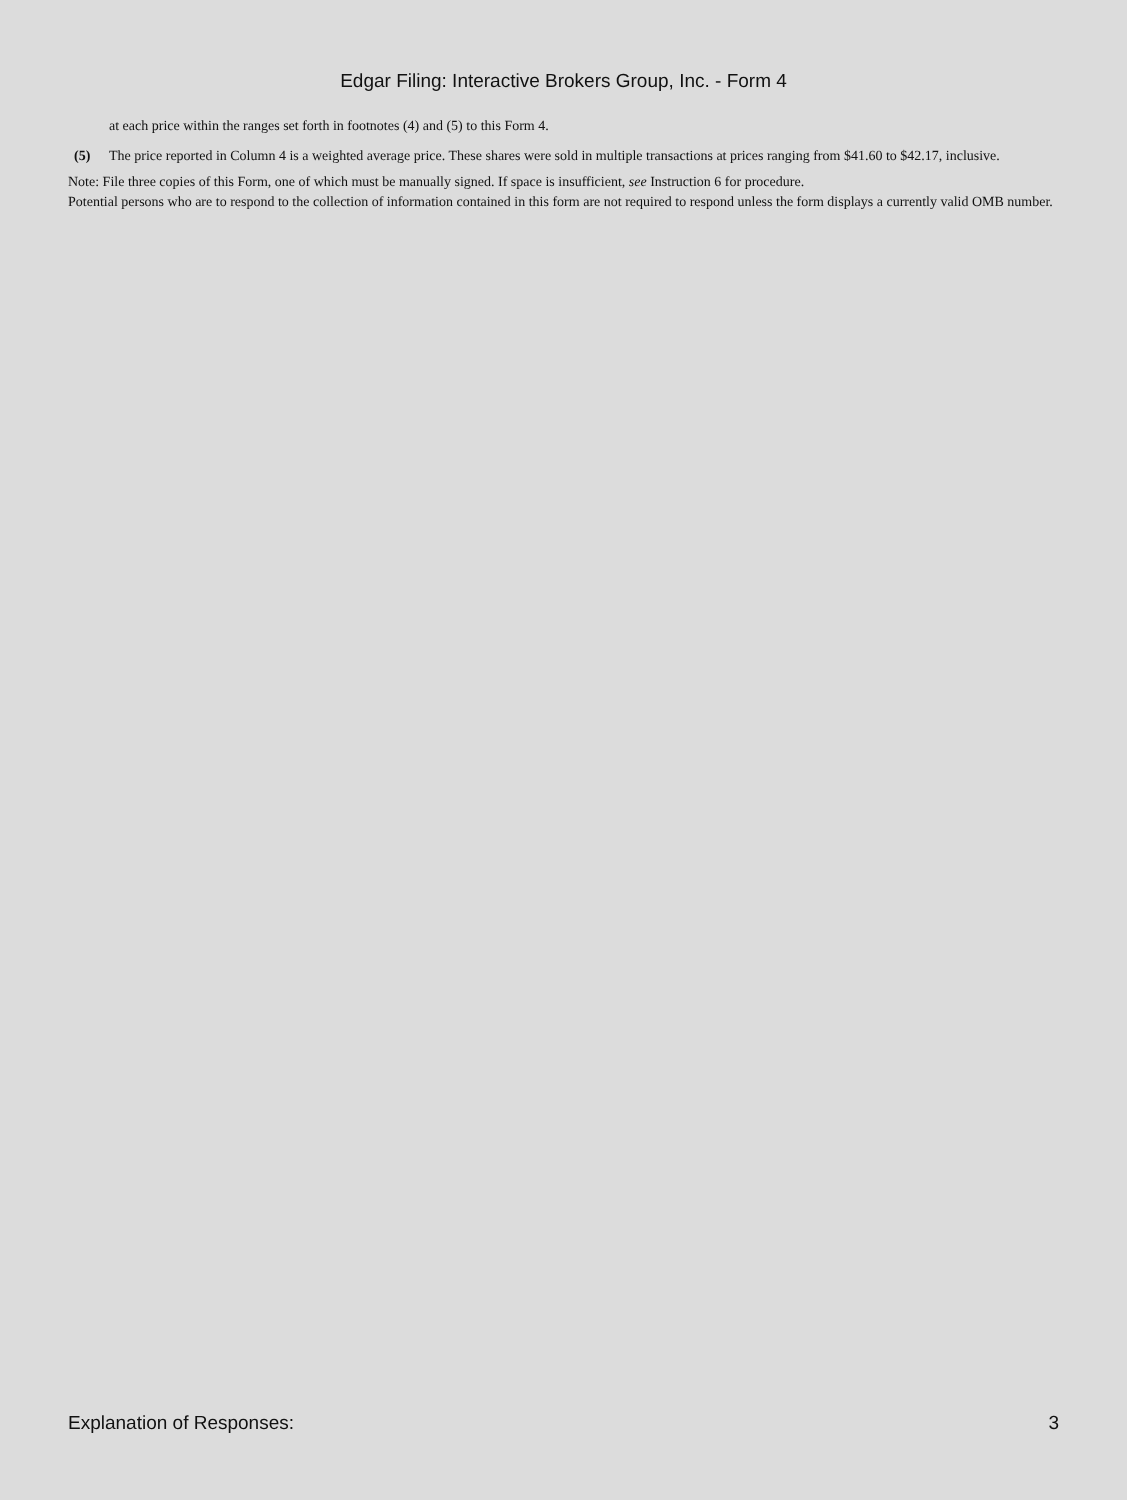Edgar Filing: Interactive Brokers Group, Inc. - Form 4
at each price within the ranges set forth in footnotes (4) and (5) to this Form 4.
(5) The price reported in Column 4 is a weighted average price. These shares were sold in multiple transactions at prices ranging from $41.60 to $42.17, inclusive.
Note: File three copies of this Form, one of which must be manually signed. If space is insufficient, see Instruction 6 for procedure.
Potential persons who are to respond to the collection of information contained in this form are not required to respond unless the form displays a currently valid OMB number.
Explanation of Responses: 3